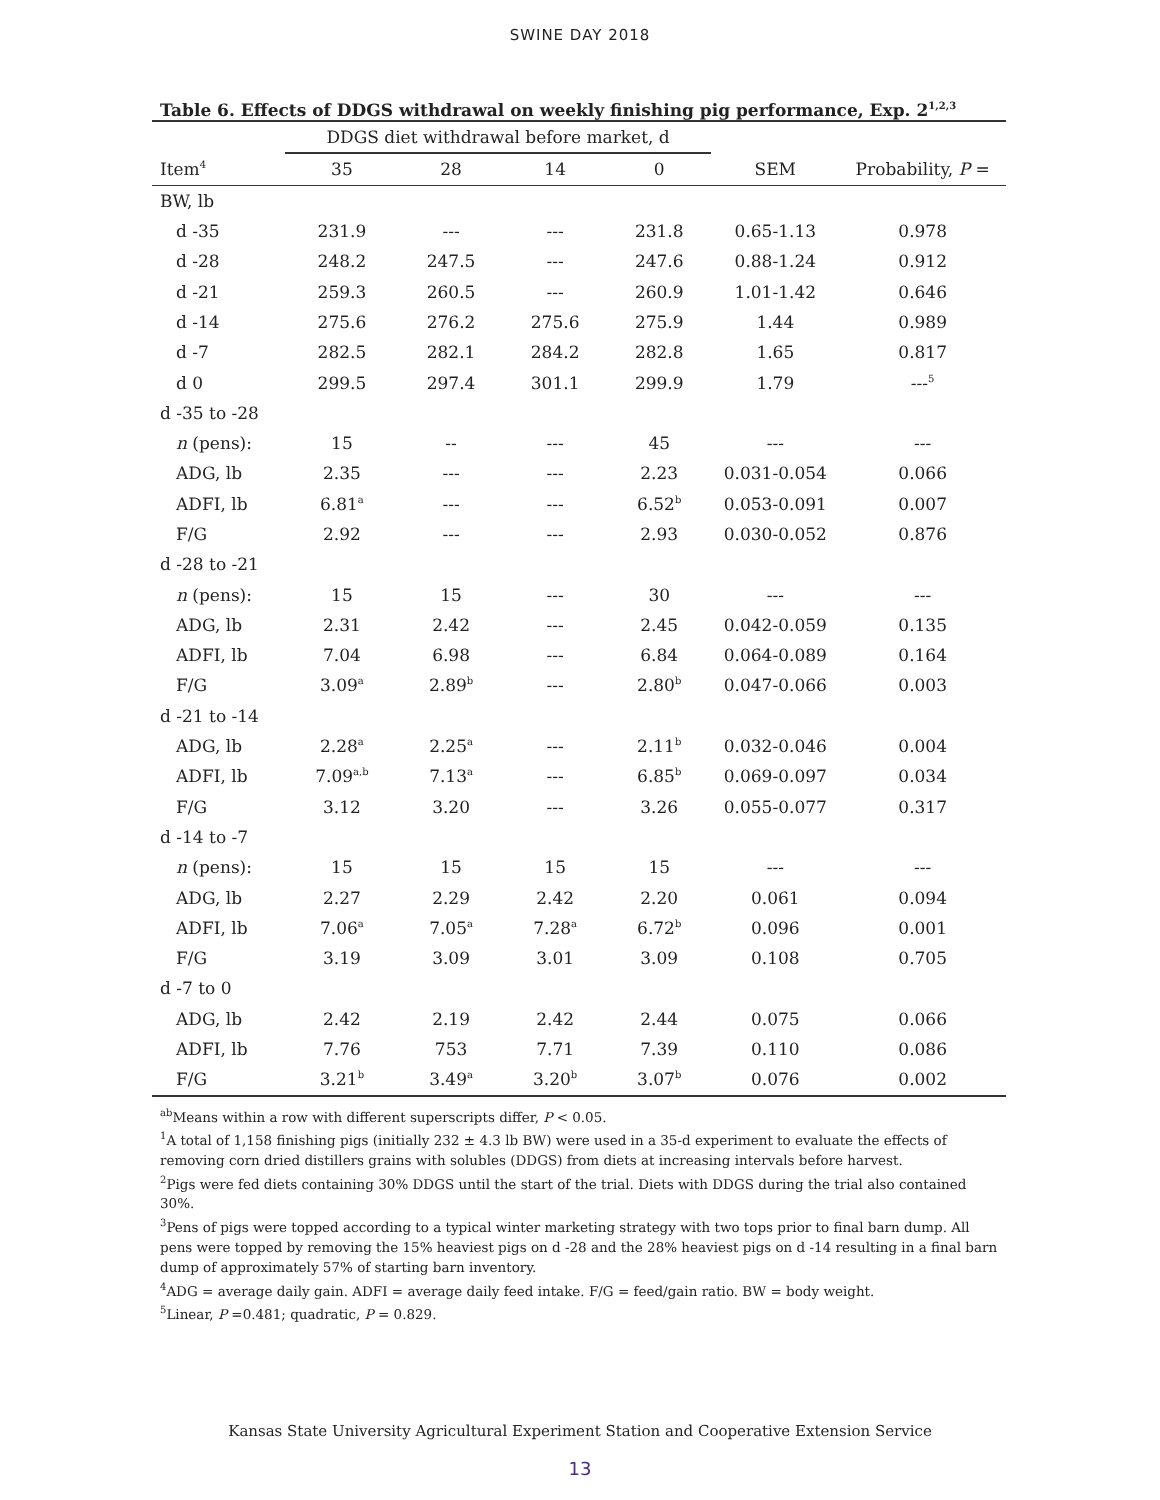SWINE DAY 2018
Table 6. Effects of DDGS withdrawal on weekly finishing pig performance, Exp. 2<sup>1,2,3</sup>
| | DDGS diet withdrawal before market, d | | | | | |
| --- | --- | --- | --- | --- | --- | --- |
| Item<sup>4</sup> | 35 | 28 | 14 | 0 | SEM | Probability, P = |
| BW, lb | | | | | | |
| d -35 | 231.9 | --- | --- | 231.8 | 0.65-1.13 | 0.978 |
| d -28 | 248.2 | 247.5 | --- | 247.6 | 0.88-1.24 | 0.912 |
| d -21 | 259.3 | 260.5 | --- | 260.9 | 1.01-1.42 | 0.646 |
| d -14 | 275.6 | 276.2 | 275.6 | 275.9 | 1.44 | 0.989 |
| d -7 | 282.5 | 282.1 | 284.2 | 282.8 | 1.65 | 0.817 |
| d 0 | 299.5 | 297.4 | 301.1 | 299.9 | 1.79 | ---<sup>5</sup> |
| d -35 to -28 | | | | | | |
| n (pens): | 15 | -- | --- | 45 | --- | --- |
| ADG, lb | 2.35 | --- | --- | 2.23 | 0.031-0.054 | 0.066 |
| ADFI, lb | 6.81<sup>a</sup> | --- | --- | 6.52<sup>b</sup> | 0.053-0.091 | 0.007 |
| F/G | 2.92 | --- | --- | 2.93 | 0.030-0.052 | 0.876 |
| d -28 to -21 | | | | | | |
| n (pens): | 15 | 15 | --- | 30 | --- | --- |
| ADG, lb | 2.31 | 2.42 | --- | 2.45 | 0.042-0.059 | 0.135 |
| ADFI, lb | 7.04 | 6.98 | --- | 6.84 | 0.064-0.089 | 0.164 |
| F/G | 3.09<sup>a</sup> | 2.89<sup>b</sup> | --- | 2.80<sup>b</sup> | 0.047-0.066 | 0.003 |
| d -21 to -14 | | | | | | |
| ADG, lb | 2.28<sup>a</sup> | 2.25<sup>a</sup> | --- | 2.11<sup>b</sup> | 0.032-0.046 | 0.004 |
| ADFI, lb | 7.09<sup>a,b</sup> | 7.13<sup>a</sup> | --- | 6.85<sup>b</sup> | 0.069-0.097 | 0.034 |
| F/G | 3.12 | 3.20 | --- | 3.26 | 0.055-0.077 | 0.317 |
| d -14 to -7 | | | | | | |
| n (pens): | 15 | 15 | 15 | 15 | --- | --- |
| ADG, lb | 2.27 | 2.29 | 2.42 | 2.20 | 0.061 | 0.094 |
| ADFI, lb | 7.06<sup>a</sup> | 7.05<sup>a</sup> | 7.28<sup>a</sup> | 6.72<sup>b</sup> | 0.096 | 0.001 |
| F/G | 3.19 | 3.09 | 3.01 | 3.09 | 0.108 | 0.705 |
| d -7 to 0 | | | | | | |
| ADG, lb | 2.42 | 2.19 | 2.42 | 2.44 | 0.075 | 0.066 |
| ADFI, lb | 7.76 | 753 | 7.71 | 7.39 | 0.110 | 0.086 |
| F/G | 3.21<sup>b</sup> | 3.49<sup>a</sup> | 3.20<sup>b</sup> | 3.07<sup>b</sup> | 0.076 | 0.002 |
<sup>ab</sup>Means within a row with different superscripts differ, P < 0.05.
<sup>1</sup> A total of 1,158 finishing pigs (initially 232 ± 4.3 lb BW) were used in a 35-d experiment to evaluate the effects of removing corn dried distillers grains with solubles (DDGS) from diets at increasing intervals before harvest.
<sup>2</sup> Pigs were fed diets containing 30% DDGS until the start of the trial. Diets with DDGS during the trial also contained 30%.
<sup>3</sup> Pens of pigs were topped according to a typical winter marketing strategy with two tops prior to final barn dump. All pens were topped by removing the 15% heaviest pigs on d -28 and the 28% heaviest pigs on d -14 resulting in a final barn dump of approximately 57% of starting barn inventory.
<sup>4</sup> ADG = average daily gain. ADFI = average daily feed intake. F/G = feed/gain ratio. BW = body weight.
<sup>5</sup> Linear, P =0.481; quadratic, P = 0.829.
Kansas State University Agricultural Experiment Station and Cooperative Extension Service
13